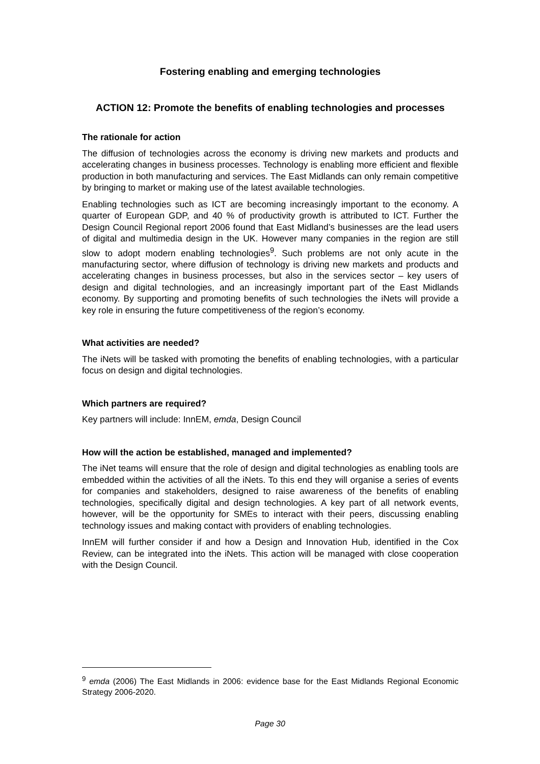Fostering enabling and emerging technologies
ACTION 12: Promote the benefits of enabling technologies and processes
The rationale for action
The diffusion of technologies across the economy is driving new markets and products and accelerating changes in business processes. Technology is enabling more efficient and flexible production in both manufacturing and services. The East Midlands can only remain competitive by bringing to market or making use of the latest available technologies.
Enabling technologies such as ICT are becoming increasingly important to the economy. A quarter of European GDP, and 40 % of productivity growth is attributed to ICT. Further the Design Council Regional report 2006 found that East Midland’s businesses are the lead users of digital and multimedia design in the UK. However many companies in the region are still slow to adopt modern enabling technologies<sup>9</sup>. Such problems are not only acute in the manufacturing sector, where diffusion of technology is driving new markets and products and accelerating changes in business processes, but also in the services sector – key users of design and digital technologies, and an increasingly important part of the East Midlands economy. By supporting and promoting benefits of such technologies the iNets will provide a key role in ensuring the future competitiveness of the region’s economy.
What activities are needed?
The iNets will be tasked with promoting the benefits of enabling technologies, with a particular focus on design and digital technologies.
Which partners are required?
Key partners will include: InnEM, emda, Design Council
How will the action be established, managed and implemented?
The iNet teams will ensure that the role of design and digital technologies as enabling tools are embedded within the activities of all the iNets. To this end they will organise a series of events for companies and stakeholders, designed to raise awareness of the benefits of enabling technologies, specifically digital and design technologies. A key part of all network events, however, will be the opportunity for SMEs to interact with their peers, discussing enabling technology issues and making contact with providers of enabling technologies.
InnEM will further consider if and how a Design and Innovation Hub, identified in the Cox Review, can be integrated into the iNets. This action will be managed with close cooperation with the Design Council.
<sup>9</sup> emda (2006) The East Midlands in 2006: evidence base for the East Midlands Regional Economic Strategy 2006-2020.
Page 30